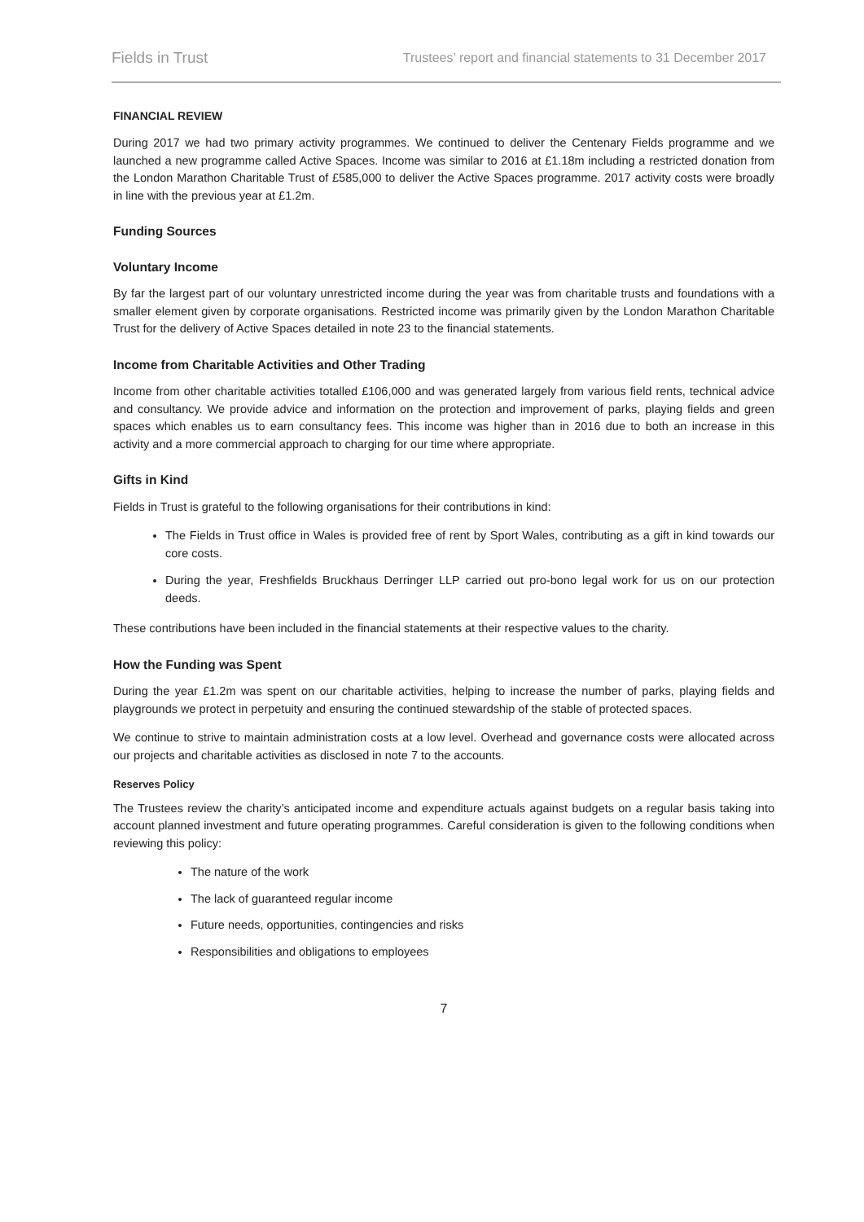Fields in Trust Trustees’ report and financial statements to 31 December 2017
FINANCIAL REVIEW
During 2017 we had two primary activity programmes. We continued to deliver the Centenary Fields programme and we launched a new programme called Active Spaces. Income was similar to 2016 at £1.18m including a restricted donation from the London Marathon Charitable Trust of £585,000 to deliver the Active Spaces programme. 2017 activity costs were broadly in line with the previous year at £1.2m.
Funding Sources
Voluntary Income
By far the largest part of our voluntary unrestricted income during the year was from charitable trusts and foundations with a smaller element given by corporate organisations. Restricted income was primarily given by the London Marathon Charitable Trust for the delivery of Active Spaces detailed in note 23 to the financial statements.
Income from Charitable Activities and Other Trading
Income from other charitable activities totalled £106,000 and was generated largely from various field rents, technical advice and consultancy. We provide advice and information on the protection and improvement of parks, playing fields and green spaces which enables us to earn consultancy fees. This income was higher than in 2016 due to both an increase in this activity and a more commercial approach to charging for our time where appropriate.
Gifts in Kind
Fields in Trust is grateful to the following organisations for their contributions in kind:
The Fields in Trust office in Wales is provided free of rent by Sport Wales, contributing as a gift in kind towards our core costs.
During the year, Freshfields Bruckhaus Derringer LLP carried out pro-bono legal work for us on our protection deeds.
These contributions have been included in the financial statements at their respective values to the charity.
How the Funding was Spent
During the year £1.2m was spent on our charitable activities, helping to increase the number of parks, playing fields and playgrounds we protect in perpetuity and ensuring the continued stewardship of the stable of protected spaces.
We continue to strive to maintain administration costs at a low level. Overhead and governance costs were allocated across our projects and charitable activities as disclosed in note 7 to the accounts.
Reserves Policy
The Trustees review the charity’s anticipated income and expenditure actuals against budgets on a regular basis taking into account planned investment and future operating programmes. Careful consideration is given to the following conditions when reviewing this policy:
The nature of the work
The lack of guaranteed regular income
Future needs, opportunities, contingencies and risks
Responsibilities and obligations to employees
7